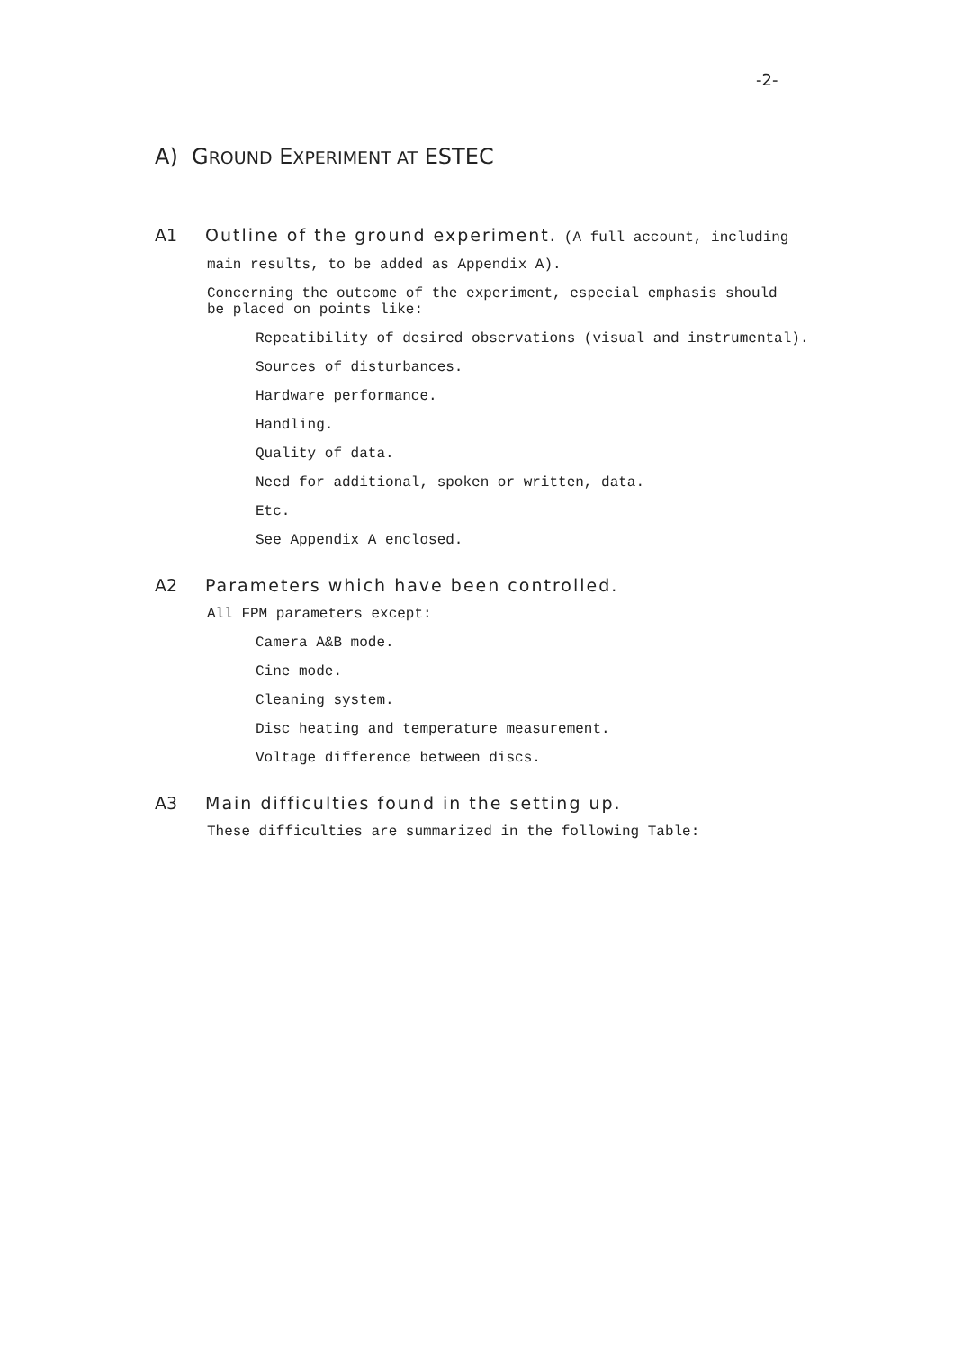-2-
A) GROUND EXPERIMENT AT ESTEC
A1 Outline of the ground experiment. (A full account, including
main results, to be added as Appendix A).
Concerning the outcome of the experiment, especial emphasis should
be placed on points like:
Repeatibility of desired observations (visual and instrumental).
Sources of disturbances.
Hardware performance.
Handling.
Quality of data.
Need for additional, spoken or written, data.
Etc.
See Appendix A enclosed.
A2 Parameters which have been controlled.
All FPM parameters except:
Camera A&B mode.
Cine mode.
Cleaning system.
Disc heating and temperature measurement.
Voltage difference between discs.
A3 Main difficulties found in the setting up.
These difficulties are summarized in the following Table: